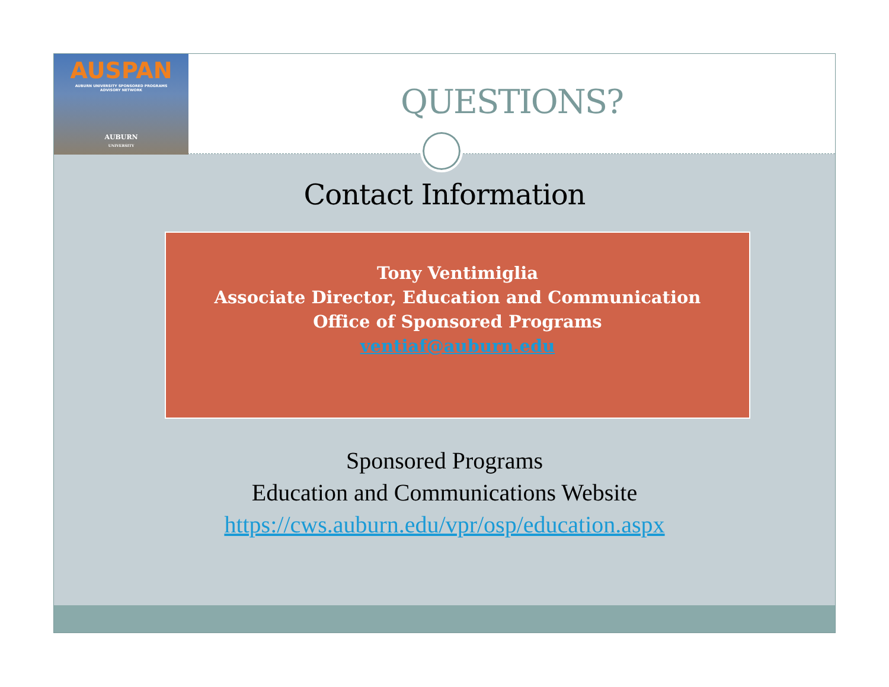AUSPAN
AUBURN UNIVERSITY SPONSORED PROGRAMS
ADVISORY NETWORK
AUBURN
UNIVERSITY
QUESTIONS?
Contact Information
Tony Ventimiglia
Associate Director, Education and Communication
Office of Sponsored Programs
ventiaf@auburn.edu
Sponsored Programs
Education and Communications Website
https://cws.auburn.edu/vpr/osp/education.aspx